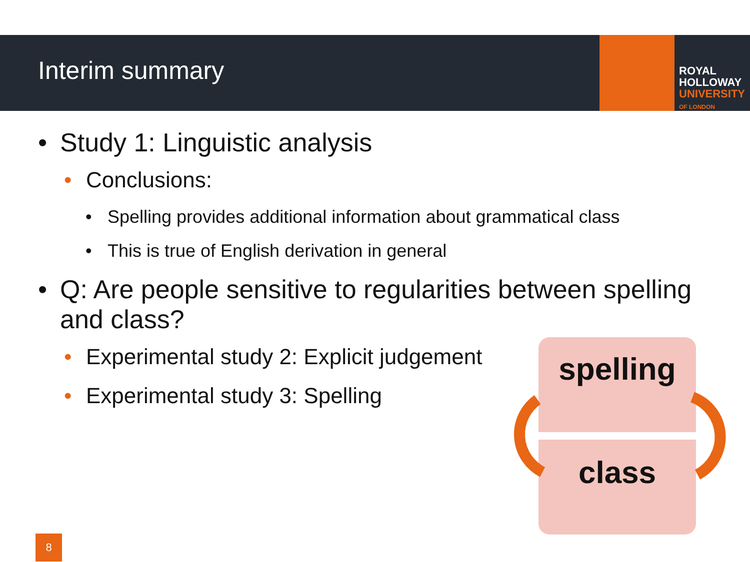Interim summary
ROYAL
HOLLOWAY
UNIVERSITY
OF LONDON
• Study 1: Linguistic analysis
• Conclusions:
• Spelling provides additional information about grammatical class
• This is true of English derivation in general
• Q: Are people sensitive to regularities between spelling and class?
• Experimental study 2: Explicit judgement
• Experimental study 3: Spelling
spelling
class
8